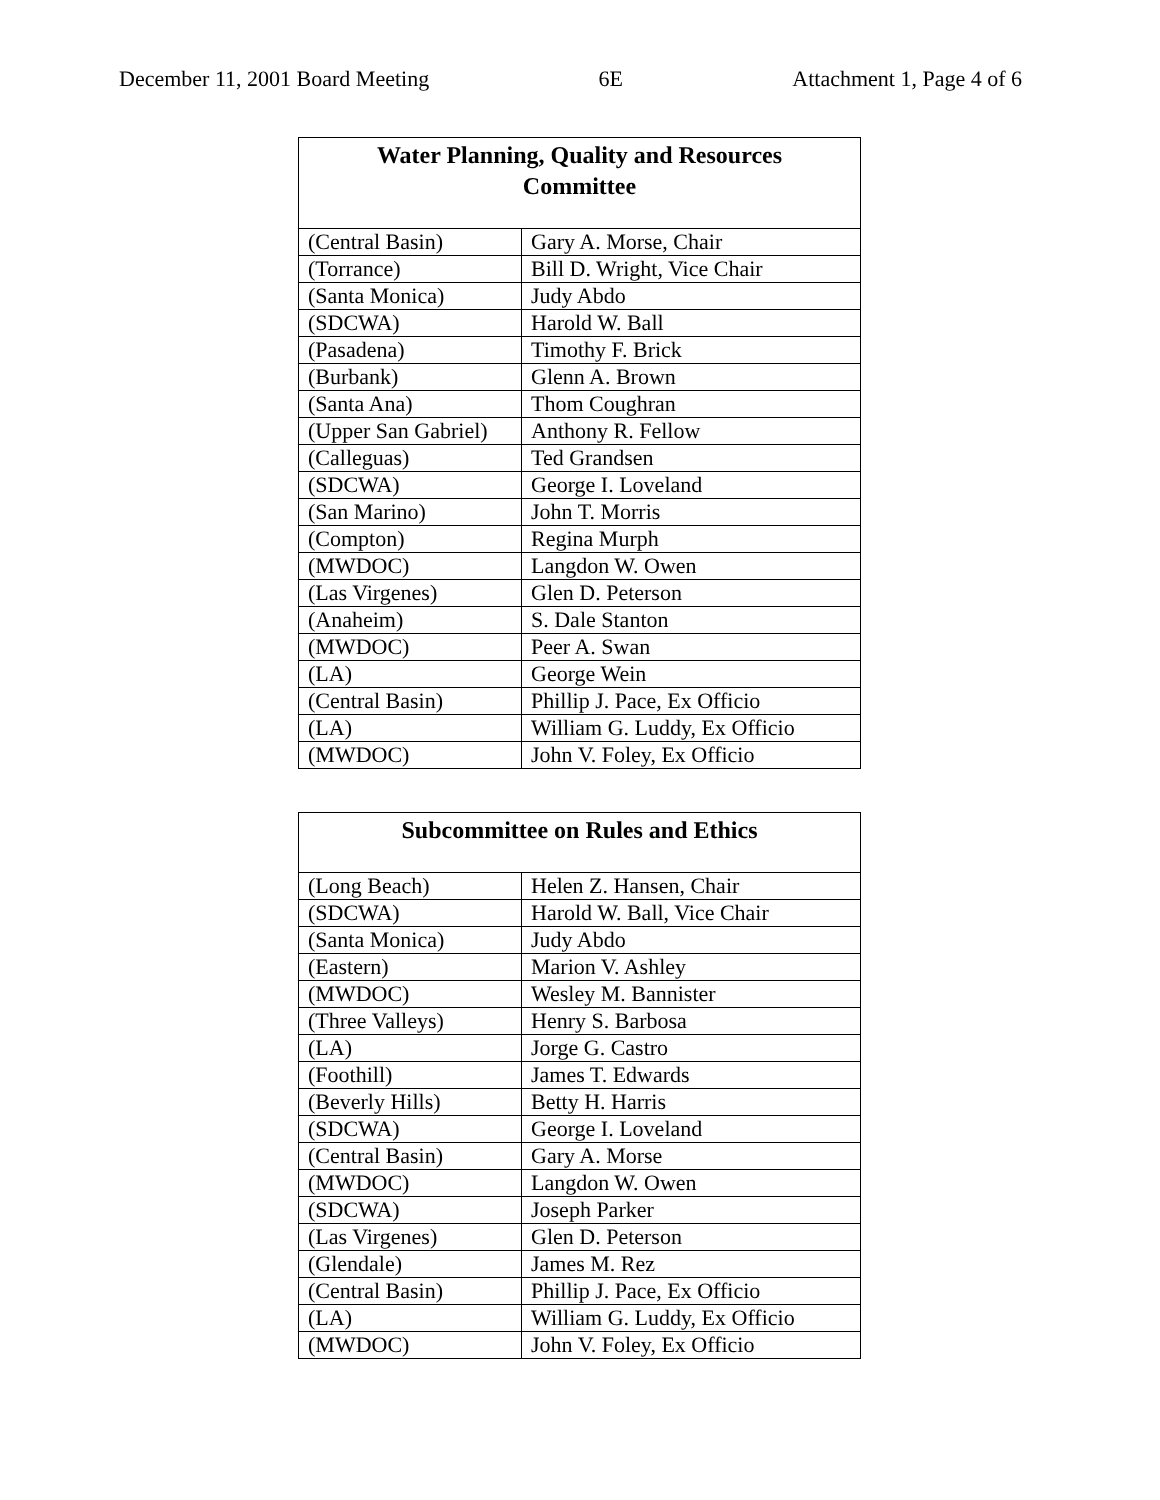December 11, 2001 Board Meeting 6E Attachment 1, Page 4 of 6
| Water Planning, Quality and Resources Committee | |
| --- | --- |
| (Central Basin) | Gary A. Morse, Chair |
| (Torrance) | Bill D. Wright, Vice Chair |
| (Santa Monica) | Judy Abdo |
| (SDCWA) | Harold W. Ball |
| (Pasadena) | Timothy F. Brick |
| (Burbank) | Glenn A. Brown |
| (Santa Ana) | Thom Coughran |
| (Upper San Gabriel) | Anthony R. Fellow |
| (Calleguas) | Ted Grandsen |
| (SDCWA) | George I. Loveland |
| (San Marino) | John T. Morris |
| (Compton) | Regina Murph |
| (MWDOC) | Langdon W. Owen |
| (Las Virgenes) | Glen D. Peterson |
| (Anaheim) | S. Dale Stanton |
| (MWDOC) | Peer A. Swan |
| (LA) | George Wein |
| (Central Basin) | Phillip J. Pace, Ex Officio |
| (LA) | William G. Luddy, Ex Officio |
| (MWDOC) | John V. Foley, Ex Officio |
| Subcommittee on Rules and Ethics | |
| --- | --- |
| (Long Beach) | Helen Z. Hansen, Chair |
| (SDCWA) | Harold W. Ball, Vice Chair |
| (Santa Monica) | Judy Abdo |
| (Eastern) | Marion V. Ashley |
| (MWDOC) | Wesley M. Bannister |
| (Three Valleys) | Henry S. Barbosa |
| (LA) | Jorge G. Castro |
| (Foothill) | James T. Edwards |
| (Beverly Hills) | Betty H. Harris |
| (SDCWA) | George I. Loveland |
| (Central Basin) | Gary A. Morse |
| (MWDOC) | Langdon W. Owen |
| (SDCWA) | Joseph Parker |
| (Las Virgenes) | Glen D. Peterson |
| (Glendale) | James M. Rez |
| (Central Basin) | Phillip J. Pace, Ex Officio |
| (LA) | William G. Luddy, Ex Officio |
| (MWDOC) | John V. Foley, Ex Officio |